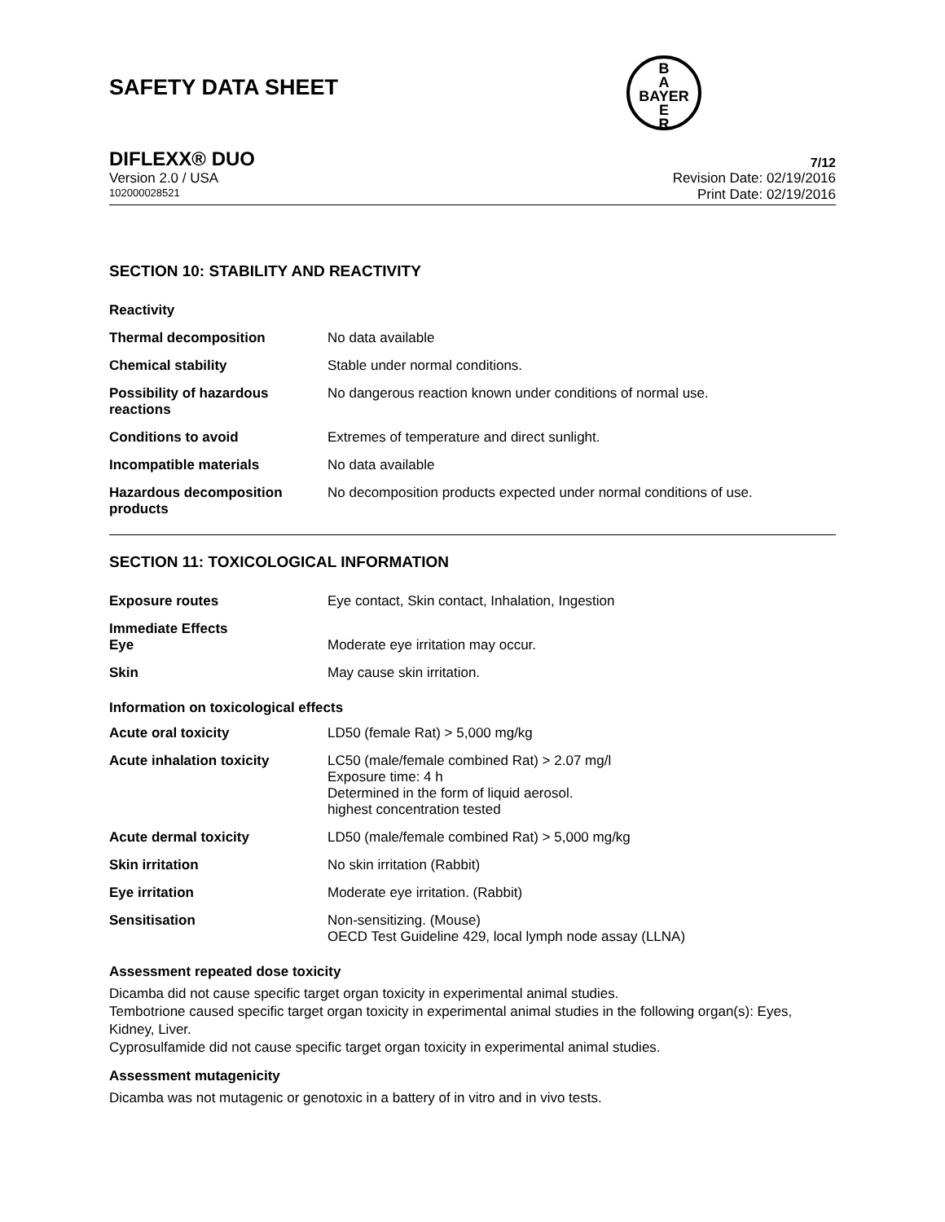SAFETY DATA SHEET
B
A
BAYER
E
R
DIFLEXX® DUO 7/12
Version 2.0 / USA
102000028521
Revision Date: 02/19/2016
Print Date: 02/19/2016
SECTION 10: STABILITY AND REACTIVITY
| Reactivity | |
| Thermal decomposition | No data available |
| Chemical stability | Stable under normal conditions. |
| Possibility of hazardous reactions | No dangerous reaction known under conditions of normal use. |
| Conditions to avoid | Extremes of temperature and direct sunlight. |
| Incompatible materials | No data available |
| Hazardous decomposition products | No decomposition products expected under normal conditions of use. |
SECTION 11: TOXICOLOGICAL INFORMATION
| Exposure routes | Eye contact, Skin contact, Inhalation, Ingestion |
| Immediate Effects Eye | Moderate eye irritation may occur. |
| Skin | May cause skin irritation. |
Information on toxicological effects
| Acute oral toxicity | LD50 (female Rat) > 5,000 mg/kg |
| Acute inhalation toxicity | LC50 (male/female combined Rat) > 2.07 mg/l Exposure time: 4 h Determined in the form of liquid aerosol. highest concentration tested |
| Acute dermal toxicity | LD50 (male/female combined Rat) > 5,000 mg/kg |
| Skin irritation | No skin irritation (Rabbit) |
| Eye irritation | Moderate eye irritation. (Rabbit) |
| Sensitisation | Non-sensitizing. (Mouse) OECD Test Guideline 429, local lymph node assay (LLNA) |
Assessment repeated dose toxicity
Dicamba did not cause specific target organ toxicity in experimental animal studies.
Tembotrione caused specific target organ toxicity in experimental animal studies in the following organ(s): Eyes, Kidney, Liver.
Cyprosulfamide did not cause specific target organ toxicity in experimental animal studies.
Assessment mutagenicity
Dicamba was not mutagenic or genotoxic in a battery of in vitro and in vivo tests.